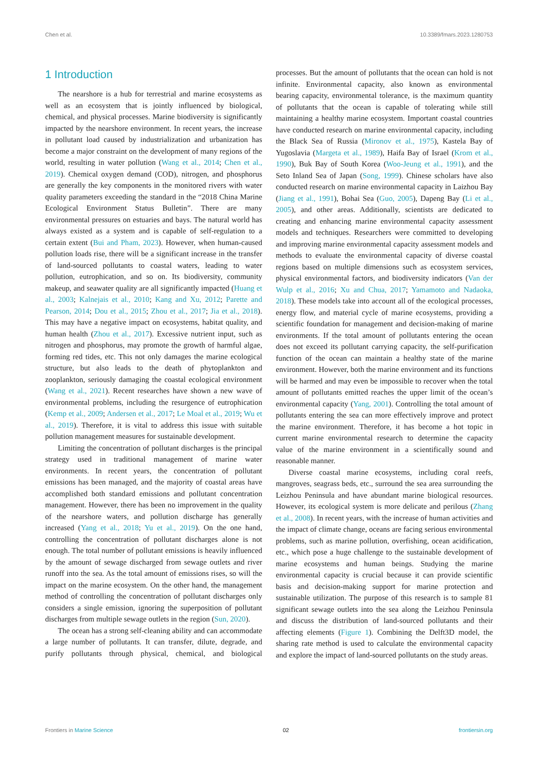Chen et al. 10.3389/fmars.2023.1280753
1 Introduction
The nearshore is a hub for terrestrial and marine ecosystems as well as an ecosystem that is jointly influenced by biological, chemical, and physical processes. Marine biodiversity is significantly impacted by the nearshore environment. In recent years, the increase in pollutant load caused by industrialization and urbanization has become a major constraint on the development of many regions of the world, resulting in water pollution (Wang et al., 2014; Chen et al., 2019). Chemical oxygen demand (COD), nitrogen, and phosphorus are generally the key components in the monitored rivers with water quality parameters exceeding the standard in the “2018 China Marine Ecological Environment Status Bulletin”. There are many environmental pressures on estuaries and bays. The natural world has always existed as a system and is capable of self-regulation to a certain extent (Bui and Pham, 2023). However, when human-caused pollution loads rise, there will be a significant increase in the transfer of land-sourced pollutants to coastal waters, leading to water pollution, eutrophication, and so on. Its biodiversity, community makeup, and seawater quality are all significantly impacted (Huang et al., 2003; Kalnejais et al., 2010; Kang and Xu, 2012; Parette and Pearson, 2014; Dou et al., 2015; Zhou et al., 2017; Jia et al., 2018). This may have a negative impact on ecosystems, habitat quality, and human health (Zhou et al., 2017). Excessive nutrient input, such as nitrogen and phosphorus, may promote the growth of harmful algae, forming red tides, etc. This not only damages the marine ecological structure, but also leads to the death of phytoplankton and zooplankton, seriously damaging the coastal ecological environment (Wang et al., 2021). Recent researches have shown a new wave of environmental problems, including the resurgence of eutrophication (Kemp et al., 2009; Andersen et al., 2017; Le Moal et al., 2019; Wu et al., 2019). Therefore, it is vital to address this issue with suitable pollution management measures for sustainable development.
Limiting the concentration of pollutant discharges is the principal strategy used in traditional management of marine water environments. In recent years, the concentration of pollutant emissions has been managed, and the majority of coastal areas have accomplished both standard emissions and pollutant concentration management. However, there has been no improvement in the quality of the nearshore waters, and pollution discharge has generally increased (Yang et al., 2018; Yu et al., 2019). On the one hand, controlling the concentration of pollutant discharges alone is not enough. The total number of pollutant emissions is heavily influenced by the amount of sewage discharged from sewage outlets and river runoff into the sea. As the total amount of emissions rises, so will the impact on the marine ecosystem. On the other hand, the management method of controlling the concentration of pollutant discharges only considers a single emission, ignoring the superposition of pollutant discharges from multiple sewage outlets in the region (Sun, 2020).
The ocean has a strong self-cleaning ability and can accommodate a large number of pollutants. It can transfer, dilute, degrade, and purify pollutants through physical, chemical, and biological processes. But the amount of pollutants that the ocean can hold is not infinite. Environmental capacity, also known as environmental bearing capacity, environmental tolerance, is the maximum quantity of pollutants that the ocean is capable of tolerating while still maintaining a healthy marine ecosystem. Important coastal countries have conducted research on marine environmental capacity, including the Black Sea of Russia (Mironov et al., 1975), Kastela Bay of Yugoslavia (Margeta et al., 1989), Haifa Bay of Israel (Krom et al., 1990), Buk Bay of South Korea (Woo-Jeung et al., 1991), and the Seto Inland Sea of Japan (Song, 1999). Chinese scholars have also conducted research on marine environmental capacity in Laizhou Bay (Jiang et al., 1991), Bohai Sea (Guo, 2005), Dapeng Bay (Li et al., 2005), and other areas. Additionally, scientists are dedicated to creating and enhancing marine environmental capacity assessment models and techniques. Researchers were committed to developing and improving marine environmental capacity assessment models and methods to evaluate the environmental capacity of diverse coastal regions based on multiple dimensions such as ecosystem services, physical environmental factors, and biodiversity indicators (Van der Wulp et al., 2016; Xu and Chua, 2017; Yamamoto and Nadaoka, 2018). These models take into account all of the ecological processes, energy flow, and material cycle of marine ecosystems, providing a scientific foundation for management and decision-making of marine environments. If the total amount of pollutants entering the ocean does not exceed its pollutant carrying capacity, the self-purification function of the ocean can maintain a healthy state of the marine environment. However, both the marine environment and its functions will be harmed and may even be impossible to recover when the total amount of pollutants emitted reaches the upper limit of the ocean’s environmental capacity (Yang, 2001). Controlling the total amount of pollutants entering the sea can more effectively improve and protect the marine environment. Therefore, it has become a hot topic in current marine environmental research to determine the capacity value of the marine environment in a scientifically sound and reasonable manner.
Diverse coastal marine ecosystems, including coral reefs, mangroves, seagrass beds, etc., surround the sea area surrounding the Leizhou Peninsula and have abundant marine biological resources. However, its ecological system is more delicate and perilous (Zhang et al., 2008). In recent years, with the increase of human activities and the impact of climate change, oceans are facing serious environmental problems, such as marine pollution, overfishing, ocean acidification, etc., which pose a huge challenge to the sustainable development of marine ecosystems and human beings. Studying the marine environmental capacity is crucial because it can provide scientific basis and decision-making support for marine protection and sustainable utilization. The purpose of this research is to sample 81 significant sewage outlets into the sea along the Leizhou Peninsula and discuss the distribution of land-sourced pollutants and their affecting elements (Figure 1). Combining the Delft3D model, the sharing rate method is used to calculate the environmental capacity and explore the impact of land-sourced pollutants on the study areas.
Frontiers in Marine Science 02 frontiersin.org